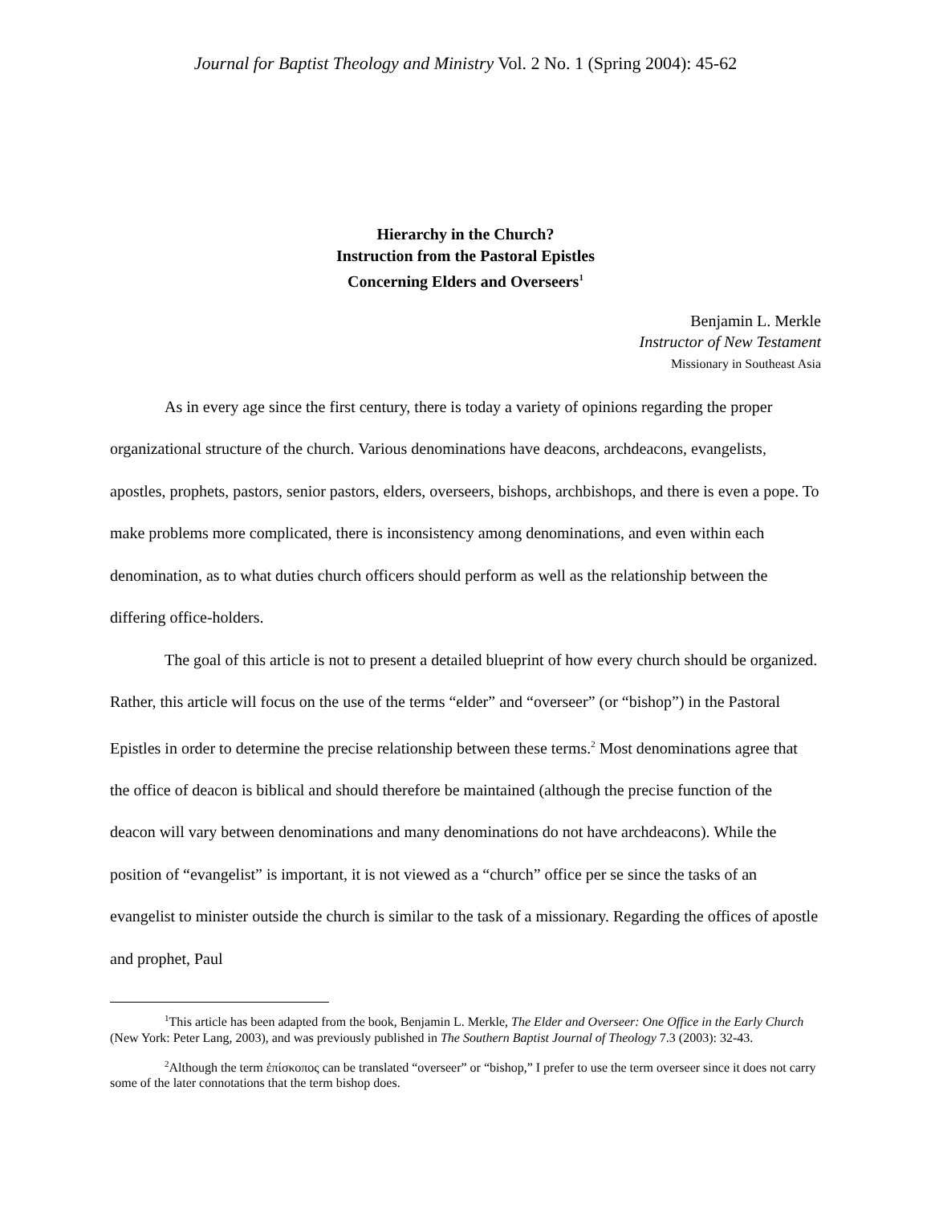Journal for Baptist Theology and Ministry Vol. 2 No. 1 (Spring 2004): 45-62
Hierarchy in the Church?
Instruction from the Pastoral Epistles
Concerning Elders and Overseers<sup>1</sup>
Benjamin L. Merkle
Instructor of New Testament
Missionary in Southeast Asia
As in every age since the first century, there is today a variety of opinions regarding the proper organizational structure of the church. Various denominations have deacons, archdeacons, evangelists, apostles, prophets, pastors, senior pastors, elders, overseers, bishops, archbishops, and there is even a pope. To make problems more complicated, there is inconsistency among denominations, and even within each denomination, as to what duties church officers should perform as well as the relationship between the differing office-holders.
The goal of this article is not to present a detailed blueprint of how every church should be organized. Rather, this article will focus on the use of the terms “elder” and “overseer” (or “bishop”) in the Pastoral Epistles in order to determine the precise relationship between these terms.<sup>2</sup> Most denominations agree that the office of deacon is biblical and should therefore be maintained (although the precise function of the deacon will vary between denominations and many denominations do not have archdeacons). While the position of “evangelist” is important, it is not viewed as a “church” office per se since the tasks of an evangelist to minister outside the church is similar to the task of a missionary. Regarding the offices of apostle and prophet, Paul
<sup>1</sup> This article has been adapted from the book, Benjamin L. Merkle, The Elder and Overseer: One Office in the Early Church (New York: Peter Lang, 2003), and was previously published in The Southern Baptist Journal of Theology 7.3 (2003): 32-43.
<sup>2</sup> Although the term ἐπίσκοπος can be translated “overseer” or “bishop,” I prefer to use the term overseer since it does not carry some of the later connotations that the term bishop does.